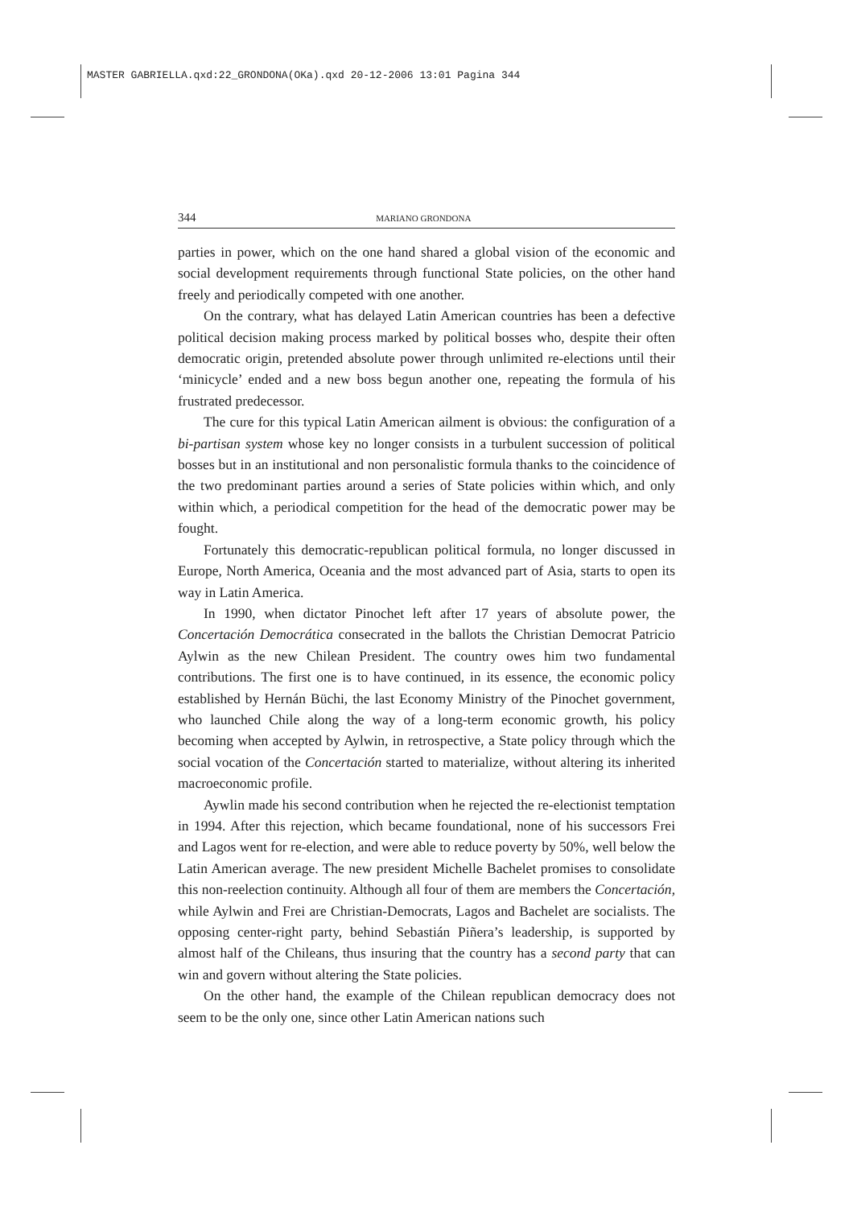MASTER GABRIELLA.qxd:22_GRONDONA(OKa).qxd 20-12-2006 13:01 Pagina 344
344 MARIANO GRONDONA
parties in power, which on the one hand shared a global vision of the economic and social development requirements through functional State policies, on the other hand freely and periodically competed with one another.
On the contrary, what has delayed Latin American countries has been a defective political decision making process marked by political bosses who, despite their often democratic origin, pretended absolute power through unlimited re-elections until their ‘minicycle’ ended and a new boss begun another one, repeating the formula of his frustrated predecessor.
The cure for this typical Latin American ailment is obvious: the configuration of a bi-partisan system whose key no longer consists in a turbulent succession of political bosses but in an institutional and non personalistic formula thanks to the coincidence of the two predominant parties around a series of State policies within which, and only within which, a periodical competition for the head of the democratic power may be fought.
Fortunately this democratic-republican political formula, no longer discussed in Europe, North America, Oceania and the most advanced part of Asia, starts to open its way in Latin America.
In 1990, when dictator Pinochet left after 17 years of absolute power, the Concertación Democrática consecrated in the ballots the Christian Democrat Patricio Aylwin as the new Chilean President. The country owes him two fundamental contributions. The first one is to have continued, in its essence, the economic policy established by Hernán Büchi, the last Economy Ministry of the Pinochet government, who launched Chile along the way of a long-term economic growth, his policy becoming when accepted by Aylwin, in retrospective, a State policy through which the social vocation of the Concertación started to materialize, without altering its inherited macroeconomic profile.
Aywlin made his second contribution when he rejected the re-electionist temptation in 1994. After this rejection, which became foundational, none of his successors Frei and Lagos went for re-election, and were able to reduce poverty by 50%, well below the Latin American average. The new president Michelle Bachelet promises to consolidate this non-reelection continuity. Although all four of them are members the Concertación, while Aylwin and Frei are Christian-Democrats, Lagos and Bachelet are socialists. The opposing center-right party, behind Sebastián Piñera’s leadership, is supported by almost half of the Chileans, thus insuring that the country has a second party that can win and govern without altering the State policies.
On the other hand, the example of the Chilean republican democracy does not seem to be the only one, since other Latin American nations such